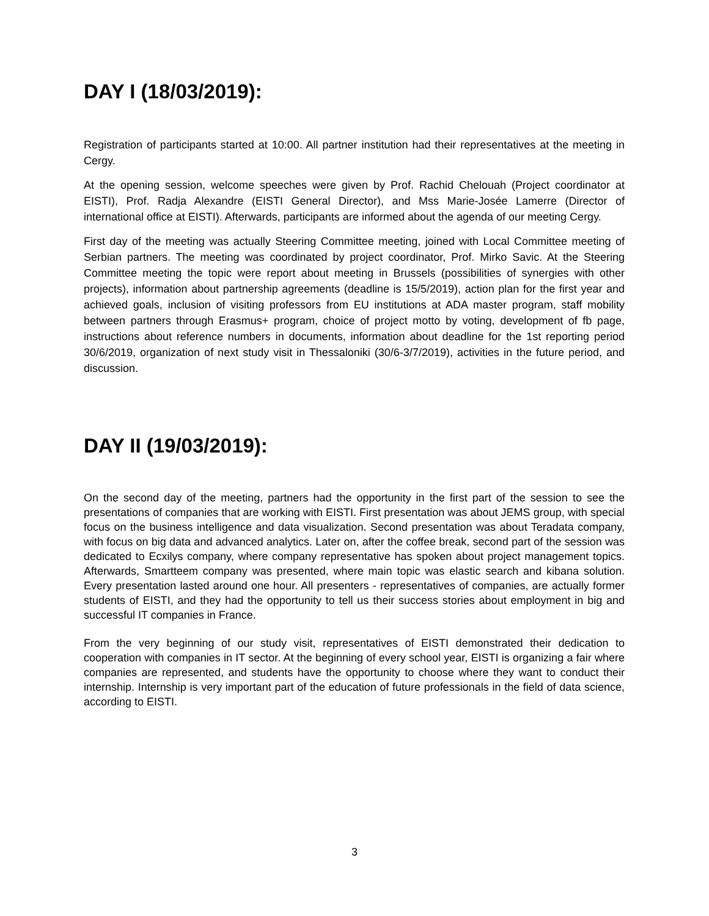DAY I (18/03/2019):
Registration of participants started at 10:00. All partner institution had their representatives at the meeting in Cergy.
At the opening session, welcome speeches were given by Prof. Rachid Chelouah (Project coordinator at EISTI), Prof. Radja Alexandre (EISTI General Director), and Mss Marie-Josée Lamerre (Director of international office at EISTI). Afterwards, participants are informed about the agenda of our meeting Cergy.
First day of the meeting was actually Steering Committee meeting, joined with Local Committee meeting of Serbian partners. The meeting was coordinated by project coordinator, Prof. Mirko Savic. At the Steering Committee meeting the topic were report about meeting in Brussels (possibilities of synergies with other projects), information about partnership agreements (deadline is 15/5/2019), action plan for the first year and achieved goals, inclusion of visiting professors from EU institutions at ADA master program, staff mobility between partners through Erasmus+ program, choice of project motto by voting, development of fb page, instructions about reference numbers in documents, information about deadline for the 1st reporting period 30/6/2019, organization of next study visit in Thessaloniki (30/6-3/7/2019), activities in the future period, and discussion.
DAY II (19/03/2019):
On the second day of the meeting, partners had the opportunity in the first part of the session to see the presentations of companies that are working with EISTI. First presentation was about JEMS group, with special focus on the business intelligence and data visualization. Second presentation was about Teradata company, with focus on big data and advanced analytics. Later on, after the coffee break, second part of the session was dedicated to Ecxilys company, where company representative has spoken about project management topics. Afterwards, Smartteem company was presented, where main topic was elastic search and kibana solution. Every presentation lasted around one hour. All presenters - representatives of companies, are actually former students of EISTI, and they had the opportunity to tell us their success stories about employment in big and successful IT companies in France.
From the very beginning of our study visit, representatives of EISTI demonstrated their dedication to cooperation with companies in IT sector. At the beginning of every school year, EISTI is organizing a fair where companies are represented, and students have the opportunity to choose where they want to conduct their internship. Internship is very important part of the education of future professionals in the field of data science, according to EISTI.
3